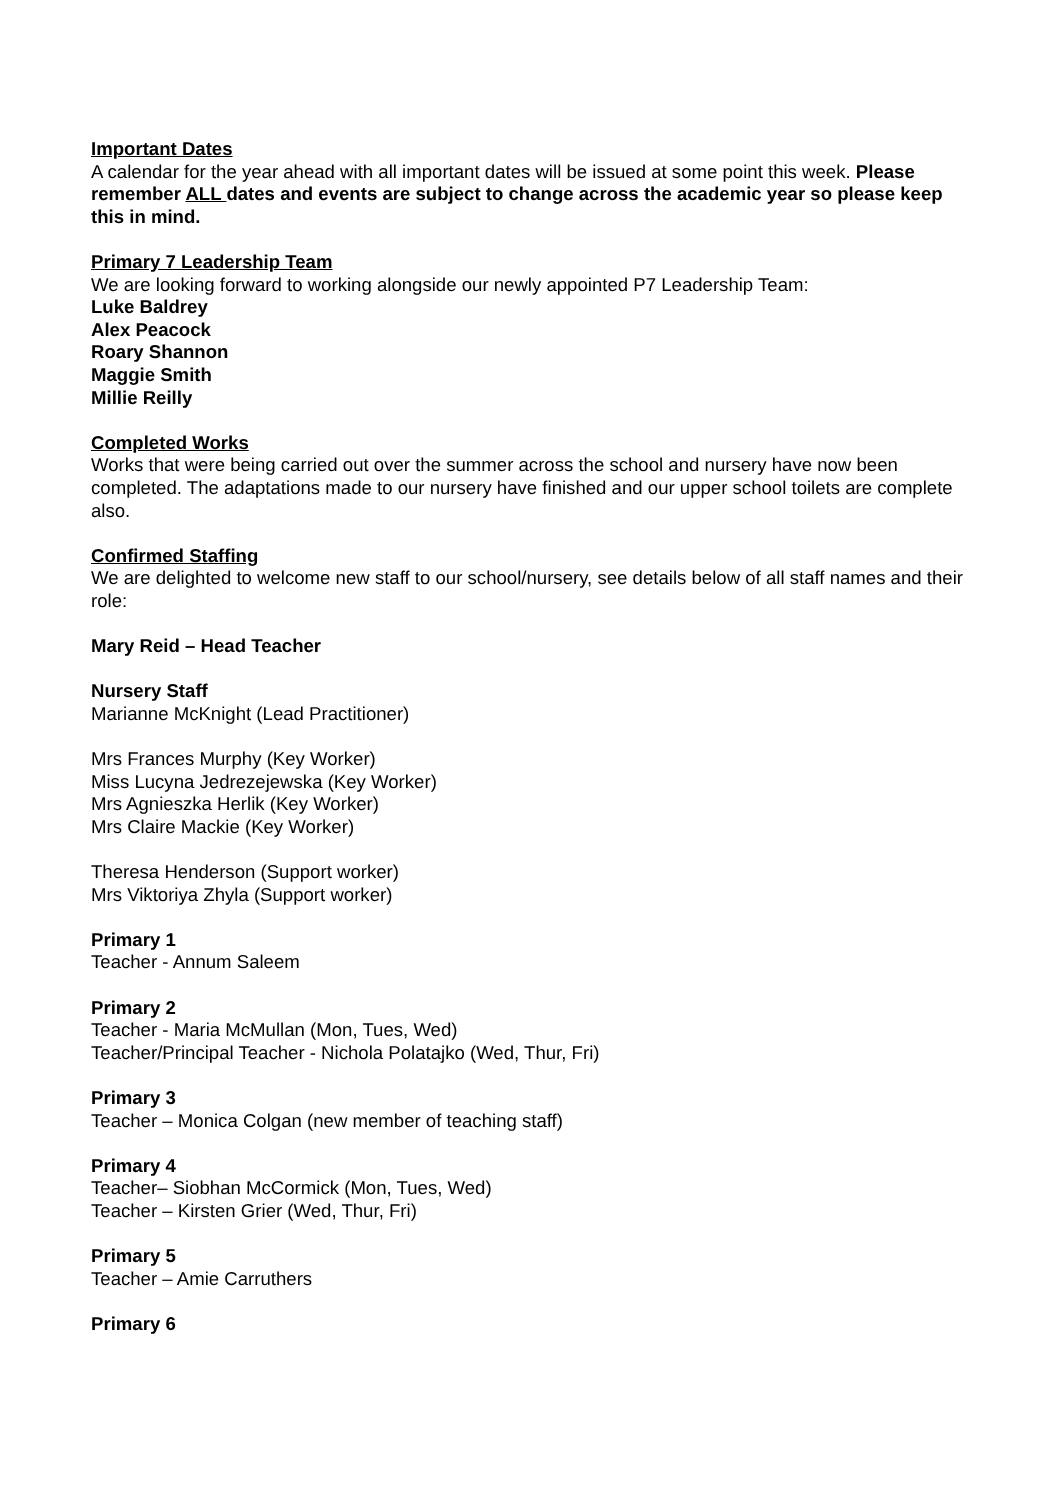Important Dates
A calendar for the year ahead with all important dates will be issued at some point this week. Please remember ALL dates and events are subject to change across the academic year so please keep this in mind.
Primary 7 Leadership Team
We are looking forward to working alongside our newly appointed P7 Leadership Team:
Luke Baldrey
Alex Peacock
Roary Shannon
Maggie Smith
Millie Reilly
Completed Works
Works that were being carried out over the summer across the school and nursery have now been completed. The adaptations made to our nursery have finished and our upper school toilets are complete also.
Confirmed Staffing
We are delighted to welcome new staff to our school/nursery, see details below of all staff names and their role:
Mary Reid – Head Teacher
Nursery Staff
Marianne McKnight (Lead Practitioner)
Mrs Frances Murphy (Key Worker)
Miss Lucyna Jedrezejewska (Key Worker)
Mrs Agnieszka Herlik (Key Worker)
Mrs Claire Mackie (Key Worker)
Theresa Henderson (Support worker)
Mrs Viktoriya Zhyla (Support worker)
Primary 1
Teacher - Annum Saleem
Primary 2
Teacher - Maria McMullan (Mon, Tues, Wed)
Teacher/Principal Teacher - Nichola Polatajko (Wed, Thur, Fri)
Primary 3
Teacher – Monica Colgan (new member of teaching staff)
Primary 4
Teacher– Siobhan McCormick (Mon, Tues, Wed)
Teacher – Kirsten Grier (Wed, Thur, Fri)
Primary 5
Teacher – Amie Carruthers
Primary 6